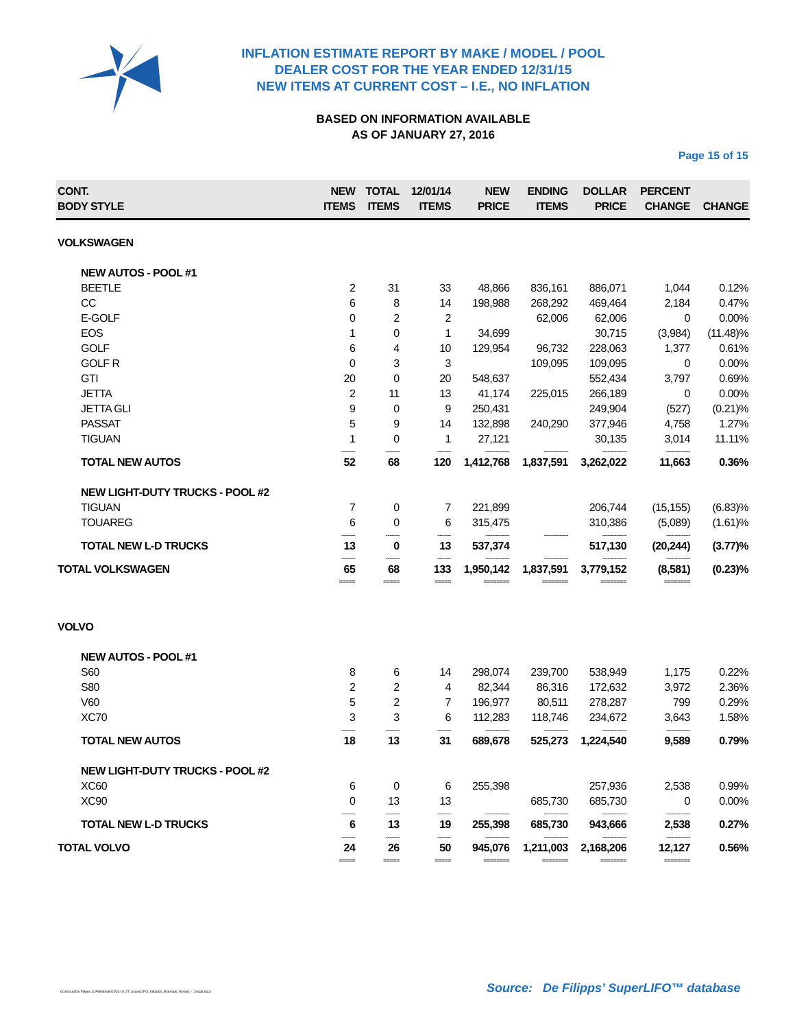INFLATION ESTIMATE REPORT BY MAKE / MODEL / POOL
DEALER COST FOR THE YEAR ENDED 12/31/15
NEW ITEMS AT CURRENT COST – I.E., NO INFLATION
BASED ON INFORMATION AVAILABLE
AS OF JANUARY 27, 2016
Page 15 of 15
| CONT. BODY STYLE | NEW ITEMS | TOTAL ITEMS | 12/01/14 ITEMS | NEW PRICE | ENDING ITEMS | DOLLAR PRICE | PERCENT CHANGE | CHANGE |
| --- | --- | --- | --- | --- | --- | --- | --- | --- |
| VOLKSWAGEN | | | | | | | | |
| NEW AUTOS - POOL #1 | | | | | | | | |
| BEETLE | 2 | 31 | 33 | 48,866 | 836,161 | 886,071 | 1,044 | 0.12% |
| CC | 6 | 8 | 14 | 198,988 | 268,292 | 469,464 | 2,184 | 0.47% |
| E-GOLF | 0 | 2 | 2 | | 62,006 | 62,006 | 0 | 0.00% |
| EOS | 1 | 0 | 1 | 34,699 | | 30,715 | (3,984) | (11.48)% |
| GOLF | 6 | 4 | 10 | 129,954 | 96,732 | 228,063 | 1,377 | 0.61% |
| GOLF R | 0 | 3 | 3 | | 109,095 | 109,095 | 0 | 0.00% |
| GTI | 20 | 0 | 20 | 548,637 | | 552,434 | 3,797 | 0.69% |
| JETTA | 2 | 11 | 13 | 41,174 | 225,015 | 266,189 | 0 | 0.00% |
| JETTA GLI | 9 | 0 | 9 | 250,431 | | 249,904 | (527) | (0.21)% |
| PASSAT | 5 | 9 | 14 | 132,898 | 240,290 | 377,946 | 4,758 | 1.27% |
| TIGUAN | 1 | 0 | 1 | 27,121 | | 30,135 | 3,014 | 11.11% |
| | -------- | -------- | -------- | -------------- | -------------- | -------------- | -------------- | |
| TOTAL NEW AUTOS | 52 | 68 | 120 | 1,412,768 | 1,837,591 | 3,262,022 | 11,663 | 0.36% |
| NEW LIGHT-DUTY TRUCKS - POOL #2 | | | | | | | | |
| TIGUAN | 7 | 0 | 7 | 221,899 | | 206,744 | (15,155) | (6.83)% |
| TOUAREG | 6 | 0 | 6 | 315,475 | | 310,386 | (5,089) | (1.61)% |
| | -------- | -------- | -------- | -------------- | -------------- | -------------- | -------------- | |
| TOTAL NEW L-D TRUCKS | 13 | 0 | 13 | 537,374 | | 517,130 | (20,244) | (3.77)% |
| | -------- | -------- | -------- | -------------- | -------------- | -------------- | -------------- | |
| TOTAL VOLKSWAGEN | 65 | 68 | 133 | 1,950,142 | 1,837,591 | 3,779,152 | (8,581) | (0.23)% |
| | ===== | ===== | ===== | ======== | ======== | ======== | ======== | |
| VOLVO | | | | | | | | |
| NEW AUTOS - POOL #1 | | | | | | | | |
| S60 | 8 | 6 | 14 | 298,074 | 239,700 | 538,949 | 1,175 | 0.22% |
| S80 | 2 | 2 | 4 | 82,344 | 86,316 | 172,632 | 3,972 | 2.36% |
| V60 | 5 | 2 | 7 | 196,977 | 80,511 | 278,287 | 799 | 0.29% |
| XC70 | 3 | 3 | 6 | 112,283 | 118,746 | 234,672 | 3,643 | 1.58% |
| | -------- | -------- | -------- | -------------- | -------------- | -------------- | -------------- | |
| TOTAL NEW AUTOS | 18 | 13 | 31 | 689,678 | 525,273 | 1,224,540 | 9,589 | 0.79% |
| NEW LIGHT-DUTY TRUCKS - POOL #2 | | | | | | | | |
| XC60 | 6 | 0 | 6 | 255,398 | | 257,936 | 2,538 | 0.99% |
| XC90 | 0 | 13 | 13 | | 685,730 | 685,730 | 0 | 0.00% |
| | -------- | -------- | -------- | -------------- | -------------- | -------------- | -------------- | |
| TOTAL NEW L-D TRUCKS | 6 | 13 | 19 | 255,398 | 685,730 | 943,666 | 2,538 | 0.27% |
| | -------- | -------- | -------- | -------------- | -------------- | -------------- | -------------- | |
| TOTAL VOLVO | 24 | 26 | 50 | 945,076 | 1,211,003 | 2,168,206 | 12,127 | 0.56% |
| | ===== | ===== | ===== | ======== | ======== | ======== | ======== | |
G:\Group\De Filipps LLP\Website\2016-01-27_SuperLIFO_Inflation_Estimate_Report_-_Detail.docx
Source: De Filipps’ SuperLIFO™ database